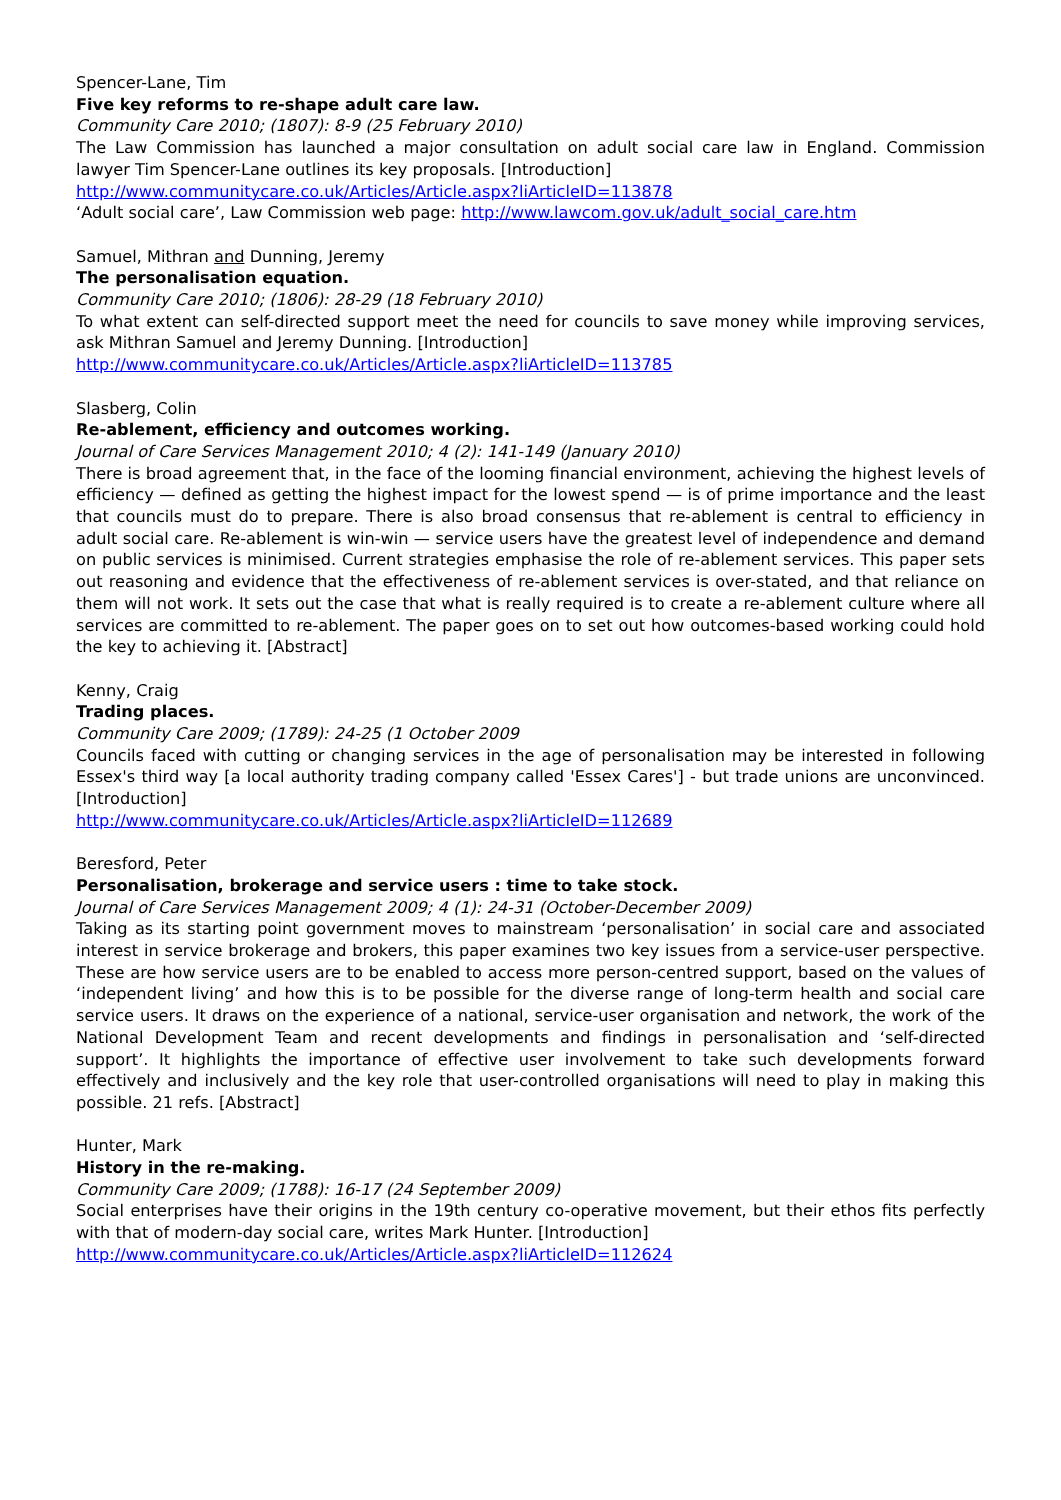Spencer-Lane, Tim
Five key reforms to re-shape adult care law.
Community Care 2010; (1807): 8-9 (25 February 2010)
The Law Commission has launched a major consultation on adult social care law in England. Commission lawyer Tim Spencer-Lane outlines its key proposals. [Introduction]
http://www.communitycare.co.uk/Articles/Article.aspx?liArticleID=113878
‘Adult social care’, Law Commission web page: http://www.lawcom.gov.uk/adult_social_care.htm
Samuel, Mithran and Dunning, Jeremy
The personalisation equation.
Community Care 2010; (1806): 28-29 (18 February 2010)
To what extent can self-directed support meet the need for councils to save money while improving services, ask Mithran Samuel and Jeremy Dunning. [Introduction]
http://www.communitycare.co.uk/Articles/Article.aspx?liArticleID=113785
Slasberg, Colin
Re-ablement, efficiency and outcomes working.
Journal of Care Services Management 2010; 4 (2): 141-149 (January 2010)
There is broad agreement that, in the face of the looming financial environment, achieving the highest levels of efficiency — defined as getting the highest impact for the lowest spend — is of prime importance and the least that councils must do to prepare. There is also broad consensus that re-ablement is central to efficiency in adult social care. Re-ablement is win-win — service users have the greatest level of independence and demand on public services is minimised. Current strategies emphasise the role of re-ablement services. This paper sets out reasoning and evidence that the effectiveness of re-ablement services is over-stated, and that reliance on them will not work. It sets out the case that what is really required is to create a re-ablement culture where all services are committed to re-ablement. The paper goes on to set out how outcomes-based working could hold the key to achieving it. [Abstract]
Kenny, Craig
Trading places.
Community Care 2009; (1789): 24-25 (1 October 2009
Councils faced with cutting or changing services in the age of personalisation may be interested in following Essex's third way [a local authority trading company called 'Essex Cares'] - but trade unions are unconvinced. [Introduction]
http://www.communitycare.co.uk/Articles/Article.aspx?liArticleID=112689
Beresford, Peter
Personalisation, brokerage and service users : time to take stock.
Journal of Care Services Management 2009; 4 (1): 24-31 (October-December 2009)
Taking as its starting point government moves to mainstream ‘personalisation’ in social care and associated interest in service brokerage and brokers, this paper examines two key issues from a service-user perspective. These are how service users are to be enabled to access more person-centred support, based on the values of ‘independent living’ and how this is to be possible for the diverse range of long-term health and social care service users. It draws on the experience of a national, service-user organisation and network, the work of the National Development Team and recent developments and findings in personalisation and ‘self-directed support’. It highlights the importance of effective user involvement to take such developments forward effectively and inclusively and the key role that user-controlled organisations will need to play in making this possible. 21 refs. [Abstract]
Hunter, Mark
History in the re-making.
Community Care 2009; (1788): 16-17 (24 September 2009)
Social enterprises have their origins in the 19th century co-operative movement, but their ethos fits perfectly with that of modern-day social care, writes Mark Hunter. [Introduction]
http://www.communitycare.co.uk/Articles/Article.aspx?liArticleID=112624